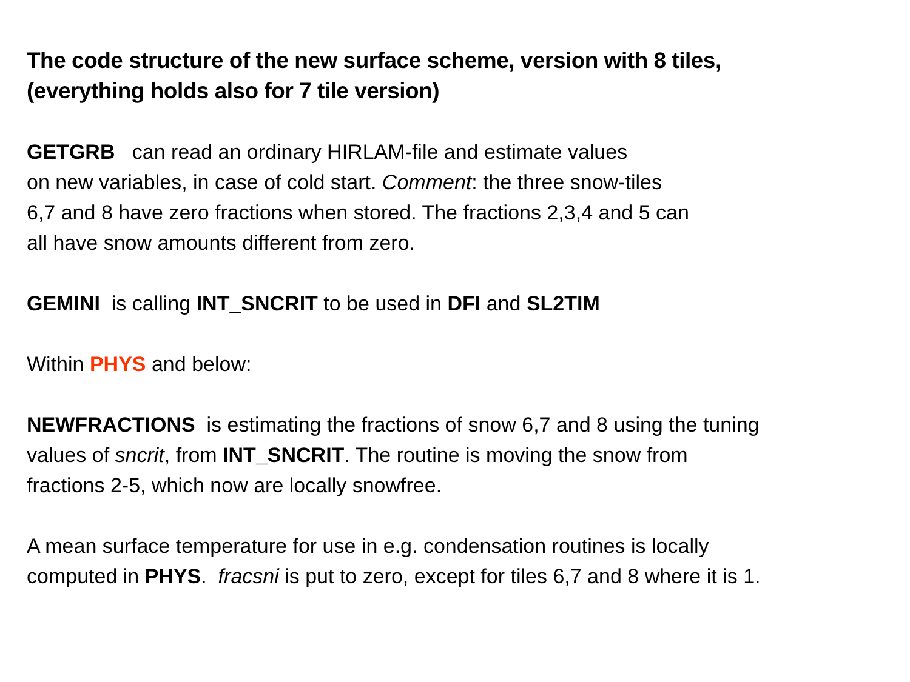The code structure of the new surface scheme, version with 8 tiles,
(everything holds also for 7 tile version)
GETGRB can read an ordinary HIRLAM-file and estimate values
on new variables, in case of cold start. Comment: the three snow-tiles
6,7 and 8 have zero fractions when stored. The fractions 2,3,4 and 5 can
all have snow amounts different from zero.
GEMINI is calling INT_SNCRIT to be used in DFI and SL2TIM
Within PHYS and below:
NEWFRACTIONS is estimating the fractions of snow 6,7 and 8 using the tuning
values of sncrit, from INT_SNCRIT. The routine is moving the snow from
fractions 2-5, which now are locally snowfree.
A mean surface temperature for use in e.g. condensation routines is locally
computed in PHYS. fracsni is put to zero, except for tiles 6,7 and 8 where it is 1.